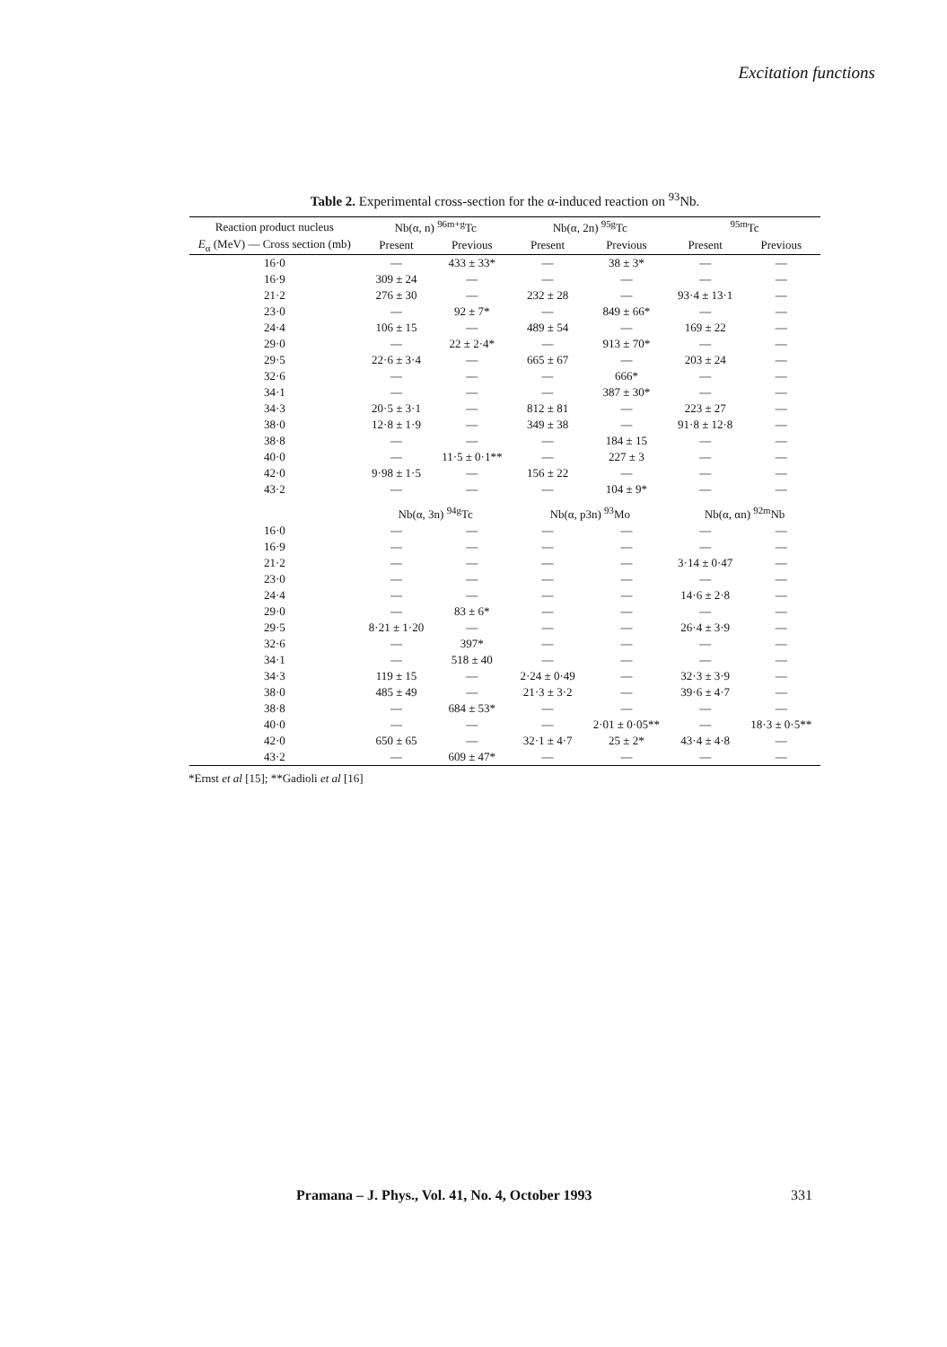Excitation functions
Table 2. Experimental cross-section for the α-induced reaction on <sup>93</sup>Nb.
| Reaction product nucleus | Nb(α, n) <sup>96m+g</sup>Tc | | Nb(α, 2n) <sup>95g</sup>Tc | | <sup>95m</sup>Tc | |
| --- | --- | --- | --- | --- | --- | --- |
| E<sub>α</sub> (MeV) — Cross section (mb) | Present | Previous | Present | Previous | Present | Previous |
| 16·0 | — | 433 ± 33* | — | 38 ± 3* | — | — |
| 16·9 | 309 ± 24 | — | — | — | — | — |
| 21·2 | 276 ± 30 | — | 232 ± 28 | — | 93·4 ± 13·1 | — |
| 23·0 | — | 92 ± 7* | — | 849 ± 66* | — | — |
| 24·4 | 106 ± 15 | — | 489 ± 54 | — | 169 ± 22 | — |
| 29·0 | — | 22 ± 2·4* | — | 913 ± 70* | — | — |
| 29·5 | 22·6 ± 3·4 | — | 665 ± 67 | — | 203 ± 24 | — |
| 32·6 | — | — | — | 666* | — | — |
| 34·1 | — | — | — | 387 ± 30* | — | — |
| 34·3 | 20·5 ± 3·1 | — | 812 ± 81 | — | 223 ± 27 | — |
| 38·0 | 12·8 ± 1·9 | — | 349 ± 38 | — | 91·8 ± 12·8 | — |
| 38·8 | — | — | — | 184 ± 15 | — | — |
| 40·0 | — | 11·5 ± 0·1** | — | 227 ± 3 | — | — |
| 42·0 | 9·98 ± 1·5 | — | 156 ± 22 | — | — | — |
| 43·2 | — | — | — | 104 ± 9* | — | — |
| | Nb(α, 3n) <sup>94g</sup>Tc | | Nb(α, p3n) <sup>93</sup>Mo | | Nb(α, αn) <sup>92m</sup>Nb | |
| 16·0 | — | — | — | — | — | — |
| 16·9 | — | — | — | — | — | — |
| 21·2 | — | — | — | — | 3·14 ± 0·47 | — |
| 23·0 | — | — | — | — | — | — |
| 24·4 | — | — | — | — | 14·6 ± 2·8 | — |
| 29·0 | — | 83 ± 6* | — | — | — | — |
| 29·5 | 8·21 ± 1·20 | — | — | — | 26·4 ± 3·9 | — |
| 32·6 | — | 397* | — | — | — | — |
| 34·1 | — | 518 ± 40 | — | — | — | — |
| 34·3 | 119 ± 15 | — | 2·24 ± 0·49 | — | 32·3 ± 3·9 | — |
| 38·0 | 485 ± 49 | — | 21·3 ± 3·2 | — | 39·6 ± 4·7 | — |
| 38·8 | — | 684 ± 53* | — | — | — | — |
| 40·0 | — | — | — | 2·01 ± 0·05** | — | 18·3 ± 0·5** |
| 42·0 | 650 ± 65 | — | 32·1 ± 4·7 | 25 ± 2* | 43·4 ± 4·8 | — |
| 43·2 | — | 609 ± 47* | — | — | — | — |
*Ernst et al [15]; **Gadioli et al [16]
Pramana – J. Phys., Vol. 41, No. 4, October 1993 331